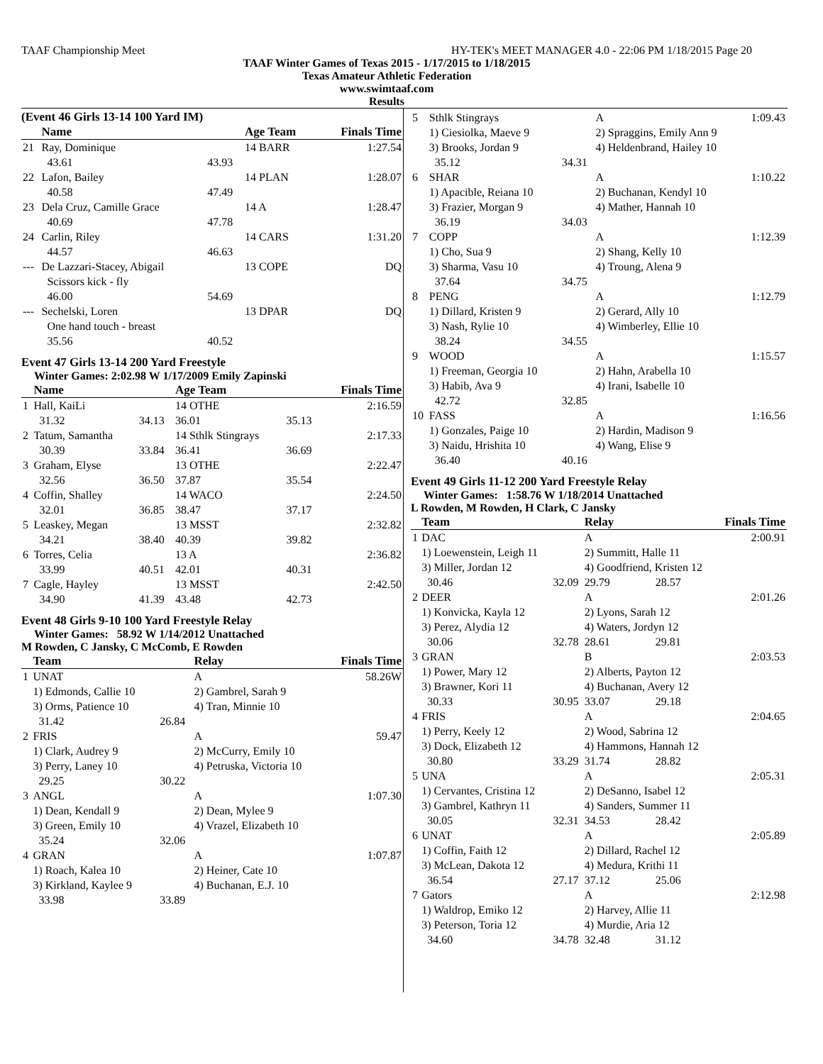TAAF Championship Meet HY-TEK's MEET MANAGER 4.0 - 22:06 PM 1/18/2015 Page 20
TAAF Winter Games of Texas 2015 - 1/17/2015 to 1/18/2015
Texas Amateur Athletic Federation
www.swimtaaf.com
Results
(Event 46 Girls 13-14 100 Yard IM)
| | Name | | Age Team | | Finals Time |
| --- | --- | --- | --- | --- | --- |
| 21 | Ray, Dominique | | 14 BARR | | 1:27.54 |
| | 43.61 | 43.93 | | | |
| 22 | Lafon, Bailey | | 14 PLAN | | 1:28.07 |
| | 40.58 | 47.49 | | | |
| 23 | Dela Cruz, Camille Grace | | 14 A | | 1:28.47 |
| | 40.69 | 47.78 | | | |
| 24 | Carlin, Riley | | 14 CARS | | 1:31.20 |
| | 44.57 | 46.63 | | | |
| --- | De Lazzari-Stacey, Abigail | | 13 COPE | | DQ |
| | Scissors kick - fly | | | | |
| | 46.00 | 54.69 | | | |
| --- | Sechelski, Loren | | 13 DPAR | | DQ |
| | One hand touch - breast | | | | |
| | 35.56 | 40.52 | | | |
Event 47 Girls 13-14 200 Yard Freestyle
Winter Games: 2:02.98 W 1/17/2009 Emily Zapinski
| | Name | | Age Team | | Finals Time |
| --- | --- | --- | --- | --- | --- |
| 1 | Hall, KaiLi | | 14 OTHE | | 2:16.59 |
| | 31.32 | 34.13 | 36.01 | 35.13 | |
| 2 | Tatum, Samantha | | 14 Sthlk Stingrays | | 2:17.33 |
| | 30.39 | 33.84 | 36.41 | 36.69 | |
| 3 | Graham, Elyse | | 13 OTHE | | 2:22.47 |
| | 32.56 | 36.50 | 37.87 | 35.54 | |
| 4 | Coffin, Shalley | | 14 WACO | | 2:24.50 |
| | 32.01 | 36.85 | 38.47 | 37.17 | |
| 5 | Leaskey, Megan | | 13 MSST | | 2:32.82 |
| | 34.21 | 38.40 | 40.39 | 39.82 | |
| 6 | Torres, Celia | | 13 A | | 2:36.82 |
| | 33.99 | 40.51 | 42.01 | 40.31 | |
| 7 | Cagle, Hayley | | 13 MSST | | 2:42.50 |
| | 34.90 | 41.39 | 43.48 | 42.73 | |
Event 48 Girls 9-10 100 Yard Freestyle Relay
Winter Games: 58.92 W 1/14/2012 Unattached
M Rowden, C Jansky, C McComb, E Rowden
| | Team | | Relay | Finals Time |
| --- | --- | --- | --- | --- |
| 1 | UNAT | | A | 58.26W |
| | 1) Edmonds, Callie 10 | | 2) Gambrel, Sarah 9 | |
| | 3) Orms, Patience 10 | | 4) Tran, Minnie 10 | |
| | 31.42 | 26.84 | | |
| 2 | FRIS | | A | 59.47 |
| | 1) Clark, Audrey 9 | | 2) McCurry, Emily 10 | |
| | 3) Perry, Laney 10 | | 4) Petruska, Victoria 10 | |
| | 29.25 | 30.22 | | |
| 3 | ANGL | | A | 1:07.30 |
| | 1) Dean, Kendall 9 | | 2) Dean, Mylee 9 | |
| | 3) Green, Emily 10 | | 4) Vrazel, Elizabeth 10 | |
| | 35.24 | 32.06 | | |
| 4 | GRAN | | A | 1:07.87 |
| | 1) Roach, Kalea 10 | | 2) Heiner, Cate 10 | |
| | 3) Kirkland, Kaylee 9 | | 4) Buchanan, E.J. 10 | |
| | 33.98 | 33.89 | | |
| 5 | Sthlk Stingrays | | A | | 1:09.43 |
| | 1) Ciesiolka, Maeve 9 | | 2) Spraggins, Emily Ann 9 | | |
| | 3) Brooks, Jordan 9 | | 4) Heldenbrand, Hailey 10 | | |
| | 35.12 | 34.31 | | | |
| 6 | SHAR | | A | | 1:10.22 |
| | 1) Apacible, Reiana 10 | | 2) Buchanan, Kendyl 10 | | |
| | 3) Frazier, Morgan 9 | | 4) Mather, Hannah 10 | | |
| | 36.19 | 34.03 | | | |
| 7 | COPP | | A | | 1:12.39 |
| | 1) Cho, Sua 9 | | 2) Shang, Kelly 10 | | |
| | 3) Sharma, Vasu 10 | | 4) Troung, Alena 9 | | |
| | 37.64 | 34.75 | | | |
| 8 | PENG | | A | | 1:12.79 |
| | 1) Dillard, Kristen 9 | | 2) Gerard, Ally 10 | | |
| | 3) Nash, Rylie 10 | | 4) Wimberley, Ellie 10 | | |
| | 38.24 | 34.55 | | | |
| 9 | WOOD | | A | | 1:15.57 |
| | 1) Freeman, Georgia 10 | | 2) Hahn, Arabella 10 | | |
| | 3) Habib, Ava 9 | | 4) Irani, Isabelle 10 | | |
| | 42.72 | 32.85 | | | |
| 10 | FASS | | A | | 1:16.56 |
| | 1) Gonzales, Paige 10 | | 2) Hardin, Madison 9 | | |
| | 3) Naidu, Hrishita 10 | | 4) Wang, Elise 9 | | |
| | 36.40 | 40.16 | | | |
Event 49 Girls 11-12 200 Yard Freestyle Relay
Winter Games: 1:58.76 W 1/18/2014 Unattached
L Rowden, M Rowden, H Clark, C Jansky
| | Team | | Relay | | Finals Time |
| --- | --- | --- | --- | --- | --- |
| 1 | DAC | | A | | 2:00.91 |
| | 1) Loewenstein, Leigh 11 | | 2) Summitt, Halle 11 | | |
| | 3) Miller, Jordan 12 | | 4) Goodfriend, Kristen 12 | | |
| | 30.46 | 32.09 | 29.79 | 28.57 | |
| 2 | DEER | | A | | 2:01.26 |
| | 1) Konvicka, Kayla 12 | | 2) Lyons, Sarah 12 | | |
| | 3) Perez, Alydia 12 | | 4) Waters, Jordyn 12 | | |
| | 30.06 | 32.78 | 28.61 | 29.81 | |
| 3 | GRAN | | B | | 2:03.53 |
| | 1) Power, Mary 12 | | 2) Alberts, Payton 12 | | |
| | 3) Brawner, Kori 11 | | 4) Buchanan, Avery 12 | | |
| | 30.33 | 30.95 | 33.07 | 29.18 | |
| 4 | FRIS | | A | | 2:04.65 |
| | 1) Perry, Keely 12 | | 2) Wood, Sabrina 12 | | |
| | 3) Dock, Elizabeth 12 | | 4) Hammons, Hannah 12 | | |
| | 30.80 | 33.29 | 31.74 | 28.82 | |
| 5 | UNA | | A | | 2:05.31 |
| | 1) Cervantes, Cristina 12 | | 2) DeSanno, Isabel 12 | | |
| | 3) Gambrel, Kathryn 11 | | 4) Sanders, Summer 11 | | |
| | 30.05 | 32.31 | 34.53 | 28.42 | |
| 6 | UNAT | | A | | 2:05.89 |
| | 1) Coffin, Faith 12 | | 2) Dillard, Rachel 12 | | |
| | 3) McLean, Dakota 12 | | 4) Medura, Krithi 11 | | |
| | 36.54 | 27.17 | 37.12 | 25.06 | |
| 7 | Gators | | A | | 2:12.98 |
| | 1) Waldrop, Emiko 12 | | 2) Harvey, Allie 11 | | |
| | 3) Peterson, Toria 12 | | 4) Murdie, Aria 12 | | |
| | 34.60 | 34.78 | 32.48 | 31.12 | |